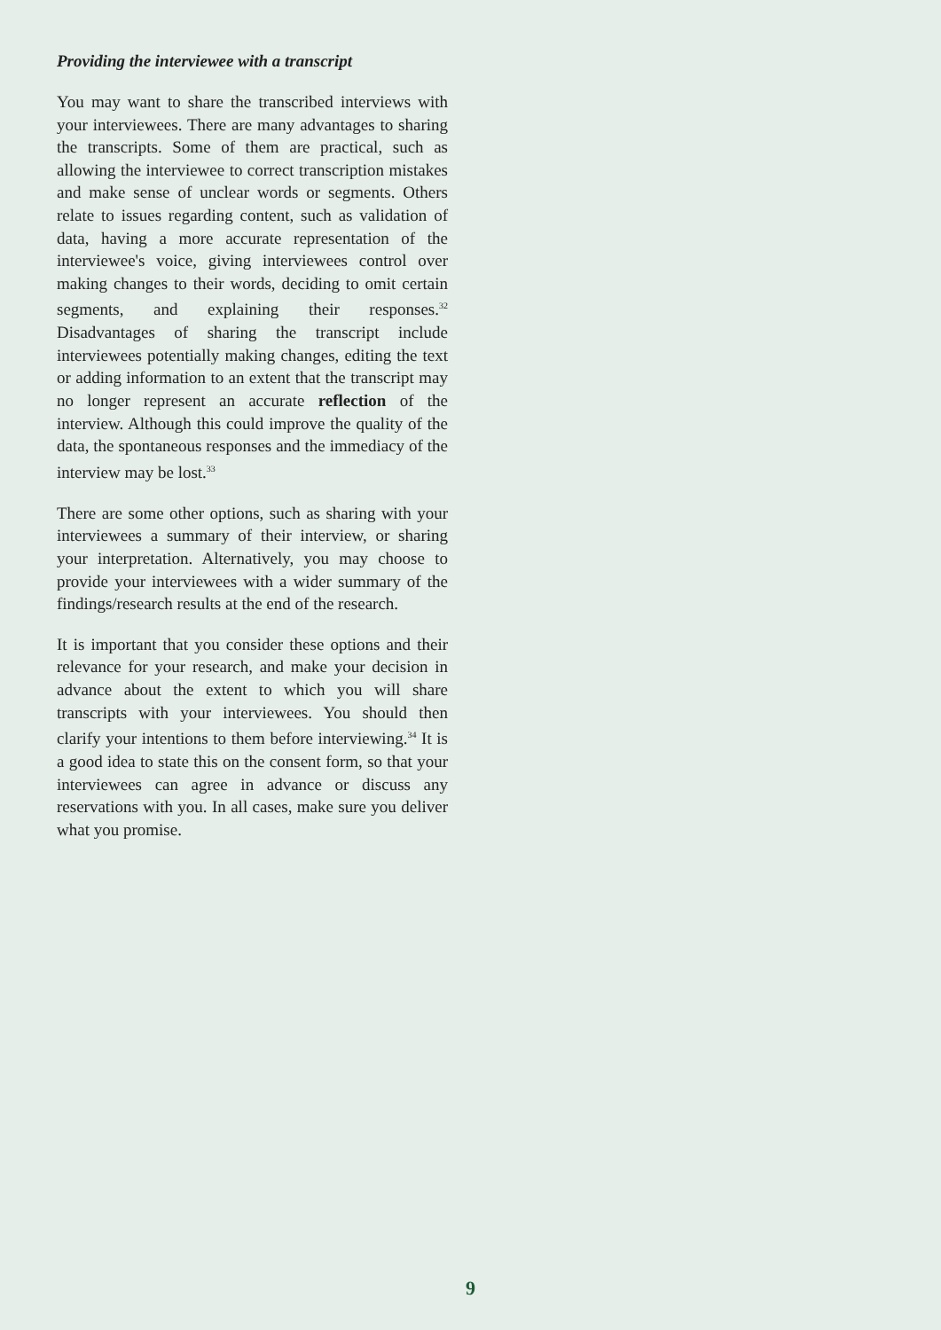Providing the interviewee with a transcript
You may want to share the transcribed interviews with your interviewees. There are many advantages to sharing the transcripts. Some of them are practical, such as allowing the interviewee to correct transcription mistakes and make sense of unclear words or segments. Others relate to issues regarding content, such as validation of data, having a more accurate representation of the interviewee's voice, giving interviewees control over making changes to their words, deciding to omit certain segments, and explaining their responses.<sup>32</sup> Disadvantages of sharing the transcript include interviewees potentially making changes, editing the text or adding information to an extent that the transcript may no longer represent an accurate reflection of the interview. Although this could improve the quality of the data, the spontaneous responses and the immediacy of the interview may be lost.<sup>33</sup>
There are some other options, such as sharing with your interviewees a summary of their interview, or sharing your interpretation. Alternatively, you may choose to provide your interviewees with a wider summary of the findings/research results at the end of the research.
It is important that you consider these options and their relevance for your research, and make your decision in advance about the extent to which you will share transcripts with your interviewees. You should then clarify your intentions to them before interviewing.<sup>34</sup> It is a good idea to state this on the consent form, so that your interviewees can agree in advance or discuss any reservations with you. In all cases, make sure you deliver what you promise.
9